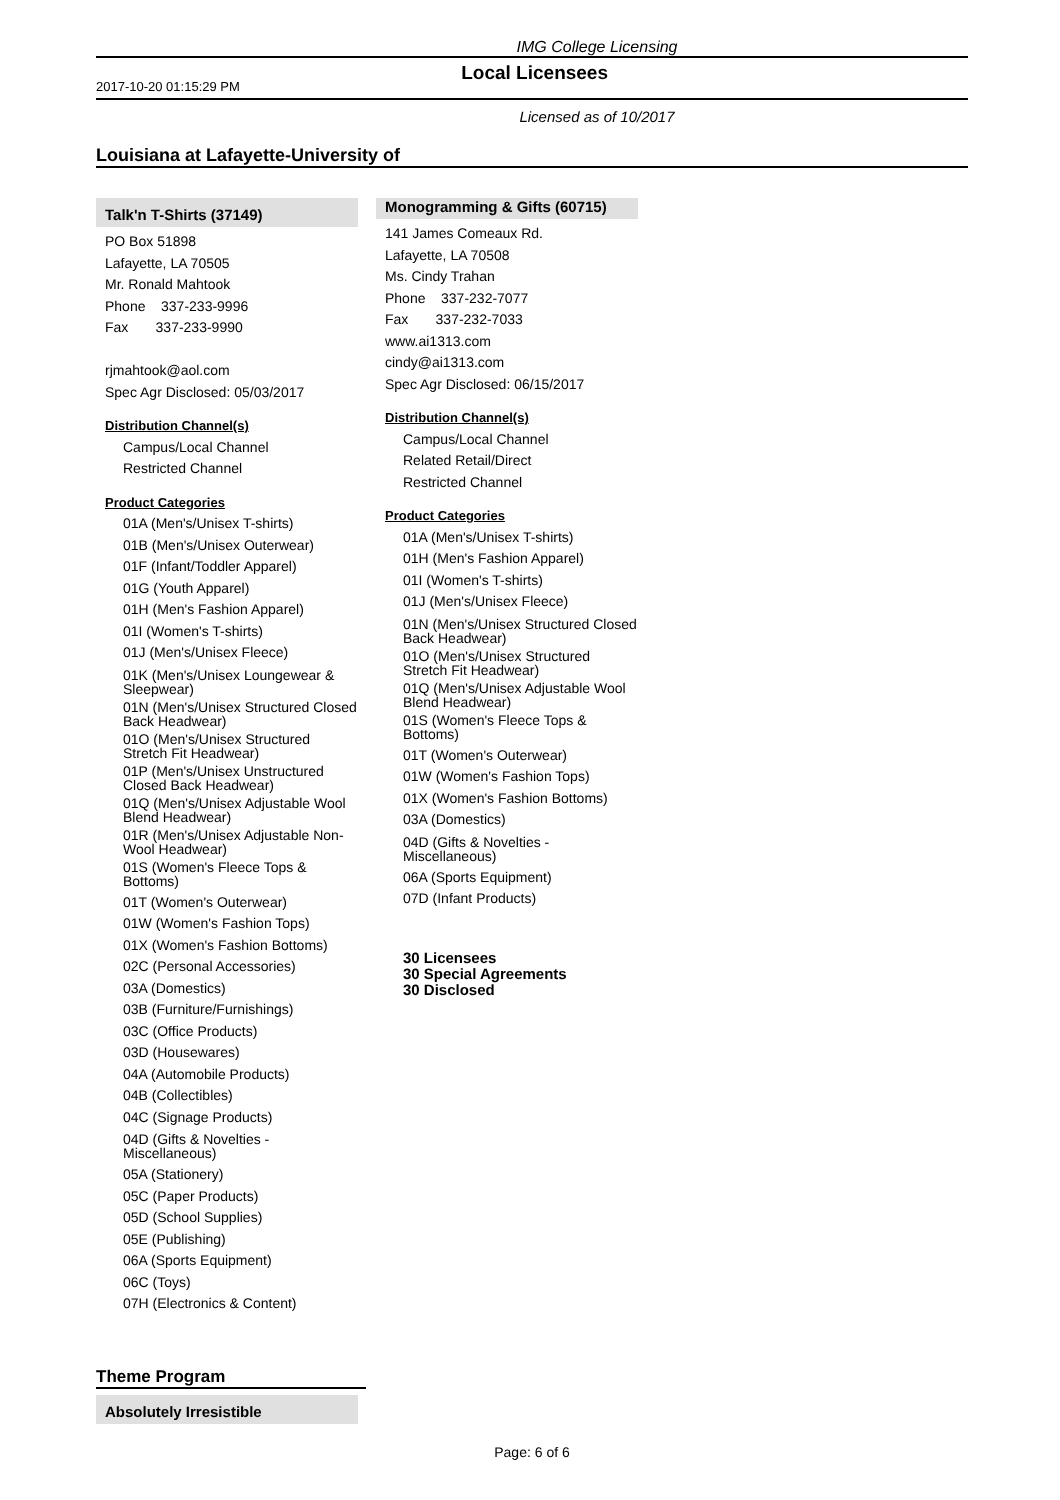IMG College Licensing
2017-10-20 01:15:29 PM Local Licensees
Licensed as of 10/2017
Louisiana at Lafayette-University of
Talk'n T-Shirts (37149)
PO Box 51898
Lafayette, LA 70505
Mr. Ronald Mahtook
Phone 337-233-9996
Fax 337-233-9990
rjmahtook@aol.com
Spec Agr Disclosed: 05/03/2017
Distribution Channel(s)
Campus/Local Channel
Restricted Channel
Product Categories
01A (Men's/Unisex T-shirts)
01B (Men's/Unisex Outerwear)
01F (Infant/Toddler Apparel)
01G (Youth Apparel)
01H (Men's Fashion Apparel)
01I (Women's T-shirts)
01J (Men's/Unisex Fleece)
01K (Men's/Unisex Loungewear & Sleepwear)
01N (Men's/Unisex Structured Closed Back Headwear)
01O (Men's/Unisex Structured Stretch Fit Headwear)
01P (Men's/Unisex Unstructured Closed Back Headwear)
01Q (Men's/Unisex Adjustable Wool Blend Headwear)
01R (Men's/Unisex Adjustable Non-Wool Headwear)
01S (Women's Fleece Tops & Bottoms)
01T (Women's Outerwear)
01W (Women's Fashion Tops)
01X (Women's Fashion Bottoms)
02C (Personal Accessories)
03A (Domestics)
03B (Furniture/Furnishings)
03C (Office Products)
03D (Housewares)
04A (Automobile Products)
04B (Collectibles)
04C (Signage Products)
04D (Gifts & Novelties - Miscellaneous)
05A (Stationery)
05C (Paper Products)
05D (School Supplies)
05E (Publishing)
06A (Sports Equipment)
06C (Toys)
07H (Electronics & Content)
Monogramming & Gifts (60715)
141 James Comeaux Rd.
Lafayette, LA 70508
Ms. Cindy Trahan
Phone 337-232-7077
Fax 337-232-7033
www.ai1313.com
cindy@ai1313.com
Spec Agr Disclosed: 06/15/2017
Distribution Channel(s)
Campus/Local Channel
Related Retail/Direct
Restricted Channel
Product Categories
01A (Men's/Unisex T-shirts)
01H (Men's Fashion Apparel)
01I (Women's T-shirts)
01J (Men's/Unisex Fleece)
01N (Men's/Unisex Structured Closed Back Headwear)
01O (Men's/Unisex Structured Stretch Fit Headwear)
01Q (Men's/Unisex Adjustable Wool Blend Headwear)
01S (Women's Fleece Tops & Bottoms)
01T (Women's Outerwear)
01W (Women's Fashion Tops)
01X (Women's Fashion Bottoms)
03A (Domestics)
04D (Gifts & Novelties - Miscellaneous)
06A (Sports Equipment)
07D (Infant Products)
30 Licensees
30 Special Agreements
30 Disclosed
Theme Program
Absolutely Irresistible
Page: 6 of 6